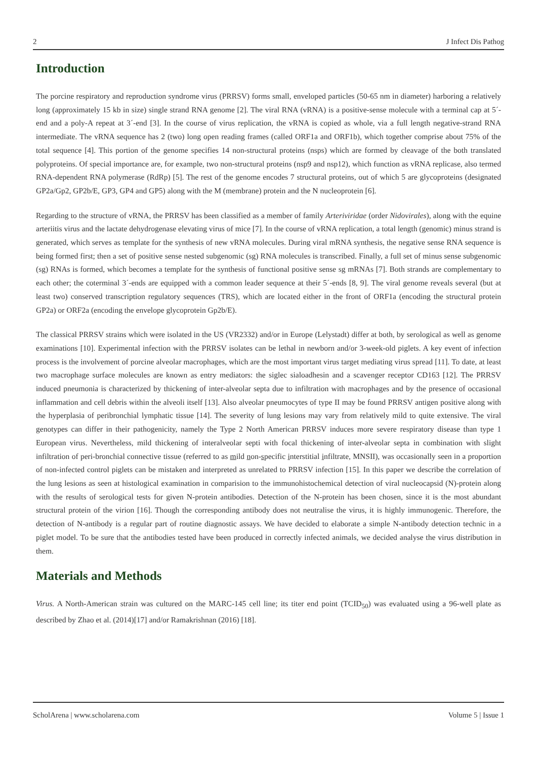2 J Infect Dis Pathog
Introduction
The porcine respiratory and reproduction syndrome virus (PRRSV) forms small, enveloped particles (50-65 nm in diameter) harboring a relatively long (approximately 15 kb in size) single strand RNA genome [2]. The viral RNA (vRNA) is a positive-sense molecule with a terminal cap at 5´-end and a poly-A repeat at 3´-end [3]. In the course of virus replication, the vRNA is copied as whole, via a full length negative-strand RNA intermediate. The vRNA sequence has 2 (two) long open reading frames (called ORF1a and ORF1b), which together comprise about 75% of the total sequence [4]. This portion of the genome specifies 14 non-structural proteins (nsps) which are formed by cleavage of the both translated polyproteins. Of special importance are, for example, two non-structural proteins (nsp9 and nsp12), which function as vRNA replicase, also termed RNA-dependent RNA polymerase (RdRp) [5]. The rest of the genome encodes 7 structural proteins, out of which 5 are glycoproteins (designated GP2a/Gp2, GP2b/E, GP3, GP4 and GP5) along with the M (membrane) protein and the N nucleoprotein [6].
Regarding to the structure of vRNA, the PRRSV has been classified as a member of family Arteriviridae (order Nidovirales), along with the equine arteriitis virus and the lactate dehydrogenase elevating virus of mice [7]. In the course of vRNA replication, a total length (genomic) minus strand is generated, which serves as template for the synthesis of new vRNA molecules. During viral mRNA synthesis, the negative sense RNA sequence is being formed first; then a set of positive sense nested subgenomic (sg) RNA molecules is transcribed. Finally, a full set of minus sense subgenomic (sg) RNAs is formed, which becomes a template for the synthesis of functional positive sense sg mRNAs [7]. Both strands are complementary to each other; the coterminal 3´-ends are equipped with a common leader sequence at their 5´-ends [8, 9]. The viral genome reveals several (but at least two) conserved transcription regulatory sequences (TRS), which are located either in the front of ORF1a (encoding the structural protein GP2a) or ORF2a (encoding the envelope glycoprotein Gp2b/E).
The classical PRRSV strains which were isolated in the US (VR2332) and/or in Europe (Lelystadt) differ at both, by serological as well as genome examinations [10]. Experimental infection with the PRRSV isolates can be lethal in newborn and/or 3-week-old piglets. A key event of infection process is the involvement of porcine alveolar macrophages, which are the most important virus target mediating virus spread [11]. To date, at least two macrophage surface molecules are known as entry mediators: the siglec sialoadhesin and a scavenger receptor CD163 [12]. The PRRSV induced pneumonia is characterized by thickening of inter-alveolar septa due to infiltration with macrophages and by the presence of occasional inflammation and cell debris within the alveoli itself [13]. Also alveolar pneumocytes of type II may be found PRRSV antigen positive along with the hyperplasia of peribronchial lymphatic tissue [14]. The severity of lung lesions may vary from relatively mild to quite extensive. The viral genotypes can differ in their pathogenicity, namely the Type 2 North American PRRSV induces more severe respiratory disease than type 1 European virus. Nevertheless, mild thickening of interalveolar septi with focal thickening of inter-alveolar septa in combination with slight infiltration of peri-bronchial connective tissue (referred to as mild non-specific interstitial infiltrate, MNSII), was occasionally seen in a proportion of non-infected control piglets can be mistaken and interpreted as unrelated to PRRSV infection [15]. In this paper we describe the correlation of the lung lesions as seen at histological examination in comparision to the immunohistochemical detection of viral nucleocapsid (N)-protein along with the results of serological tests for given N-protein antibodies. Detection of the N-protein has been chosen, since it is the most abundant structural protein of the virion [16]. Though the corresponding antibody does not neutralise the virus, it is highly immunogenic. Therefore, the detection of N-antibody is a regular part of routine diagnostic assays. We have decided to elaborate a simple N-antibody detection technic in a piglet model. To be sure that the antibodies tested have been produced in correctly infected animals, we decided analyse the virus distribution in them.
Materials and Methods
Virus. A North-American strain was cultured on the MARC-145 cell line; its titer end point (TCID<sub>50</sub>) was evaluated using a 96-well plate as described by Zhao et al. (2014)[17] and/or Ramakrishnan (2016) [18].
ScholArena | www.scholarena.com Volume 5 | Issue 1